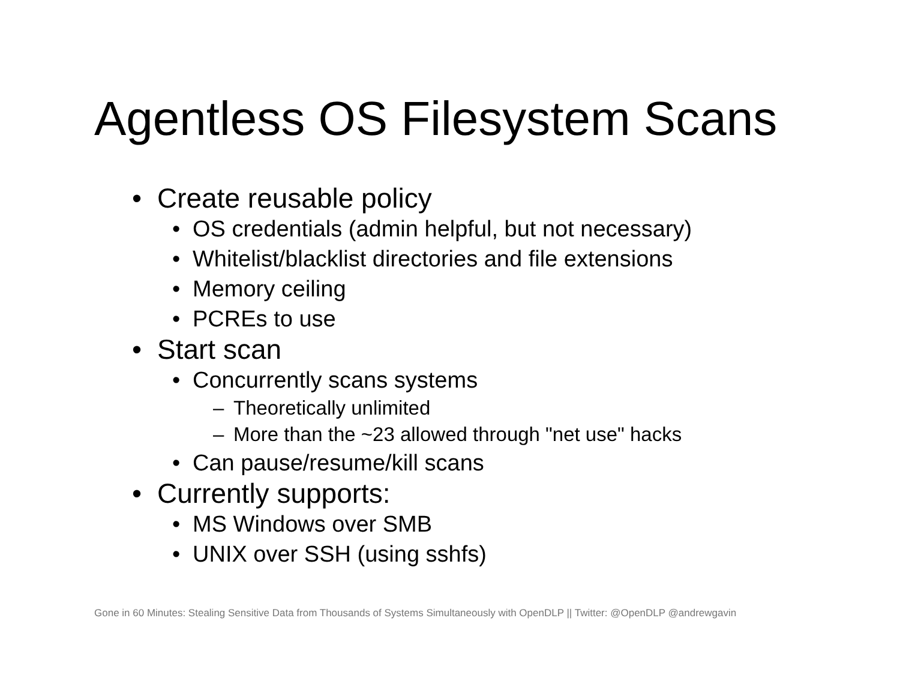Agentless OS Filesystem Scans
• Create reusable policy
• OS credentials (admin helpful, but not necessary)
• Whitelist/blacklist directories and file extensions
• Memory ceiling
• PCREs to use
• Start scan
• Concurrently scans systems
– Theoretically unlimited
– More than the ~23 allowed through "net use" hacks
• Can pause/resume/kill scans
• Currently supports:
• MS Windows over SMB
• UNIX over SSH (using sshfs)
Gone in 60 Minutes: Stealing Sensitive Data from Thousands of Systems Simultaneously with OpenDLP || Twitter: @OpenDLP @andrewgavin